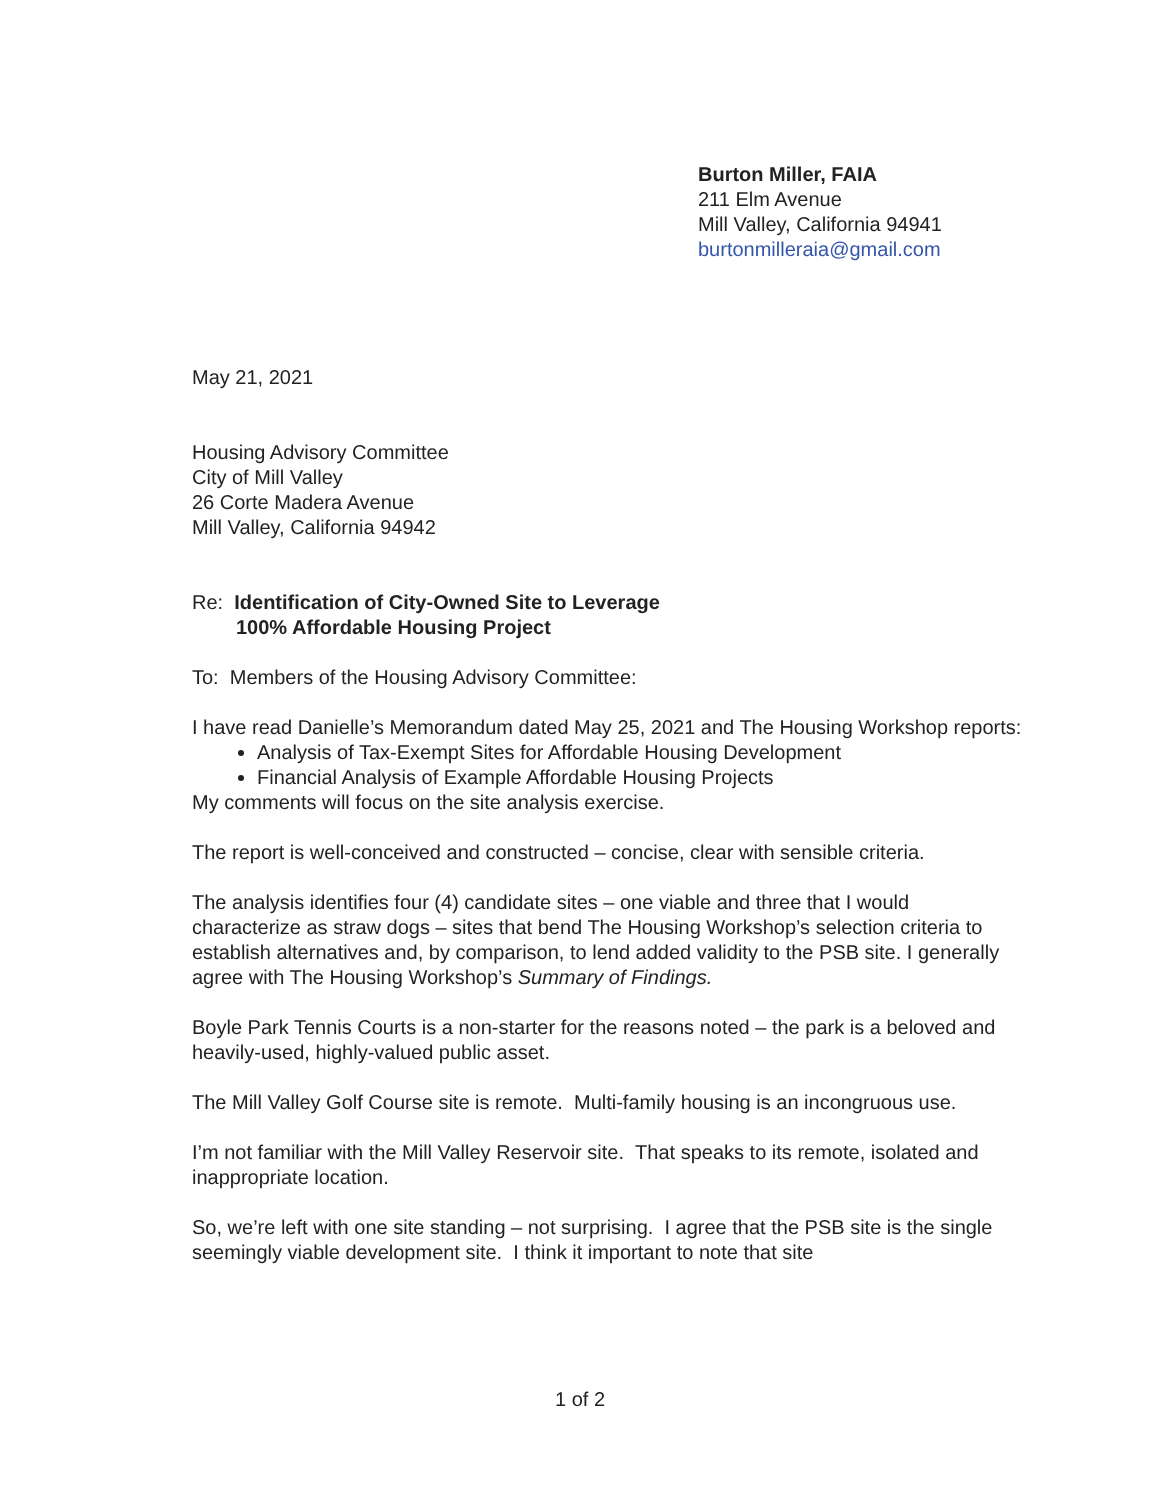Burton Miller, FAIA
211 Elm Avenue
Mill Valley, California 94941
burtonmilleraia@gmail.com
May 21, 2021
Housing Advisory Committee
City of Mill Valley
26 Corte Madera Avenue
Mill Valley, California 94942
Re: Identification of City-Owned Site to Leverage
100% Affordable Housing Project
To: Members of the Housing Advisory Committee:
I have read Danielle’s Memorandum dated May 25, 2021 and The Housing Workshop reports:
Analysis of Tax-Exempt Sites for Affordable Housing Development
Financial Analysis of Example Affordable Housing Projects
My comments will focus on the site analysis exercise.
The report is well-conceived and constructed – concise, clear with sensible criteria.
The analysis identifies four (4) candidate sites – one viable and three that I would characterize as straw dogs – sites that bend The Housing Workshop’s selection criteria to establish alternatives and, by comparison, to lend added validity to the PSB site. I generally agree with The Housing Workshop’s Summary of Findings.
Boyle Park Tennis Courts is a non-starter for the reasons noted – the park is a beloved and heavily-used, highly-valued public asset.
The Mill Valley Golf Course site is remote. Multi-family housing is an incongruous use.
I’m not familiar with the Mill Valley Reservoir site. That speaks to its remote, isolated and inappropriate location.
So, we’re left with one site standing – not surprising. I agree that the PSB site is the single seemingly viable development site. I think it important to note that site
1 of 2